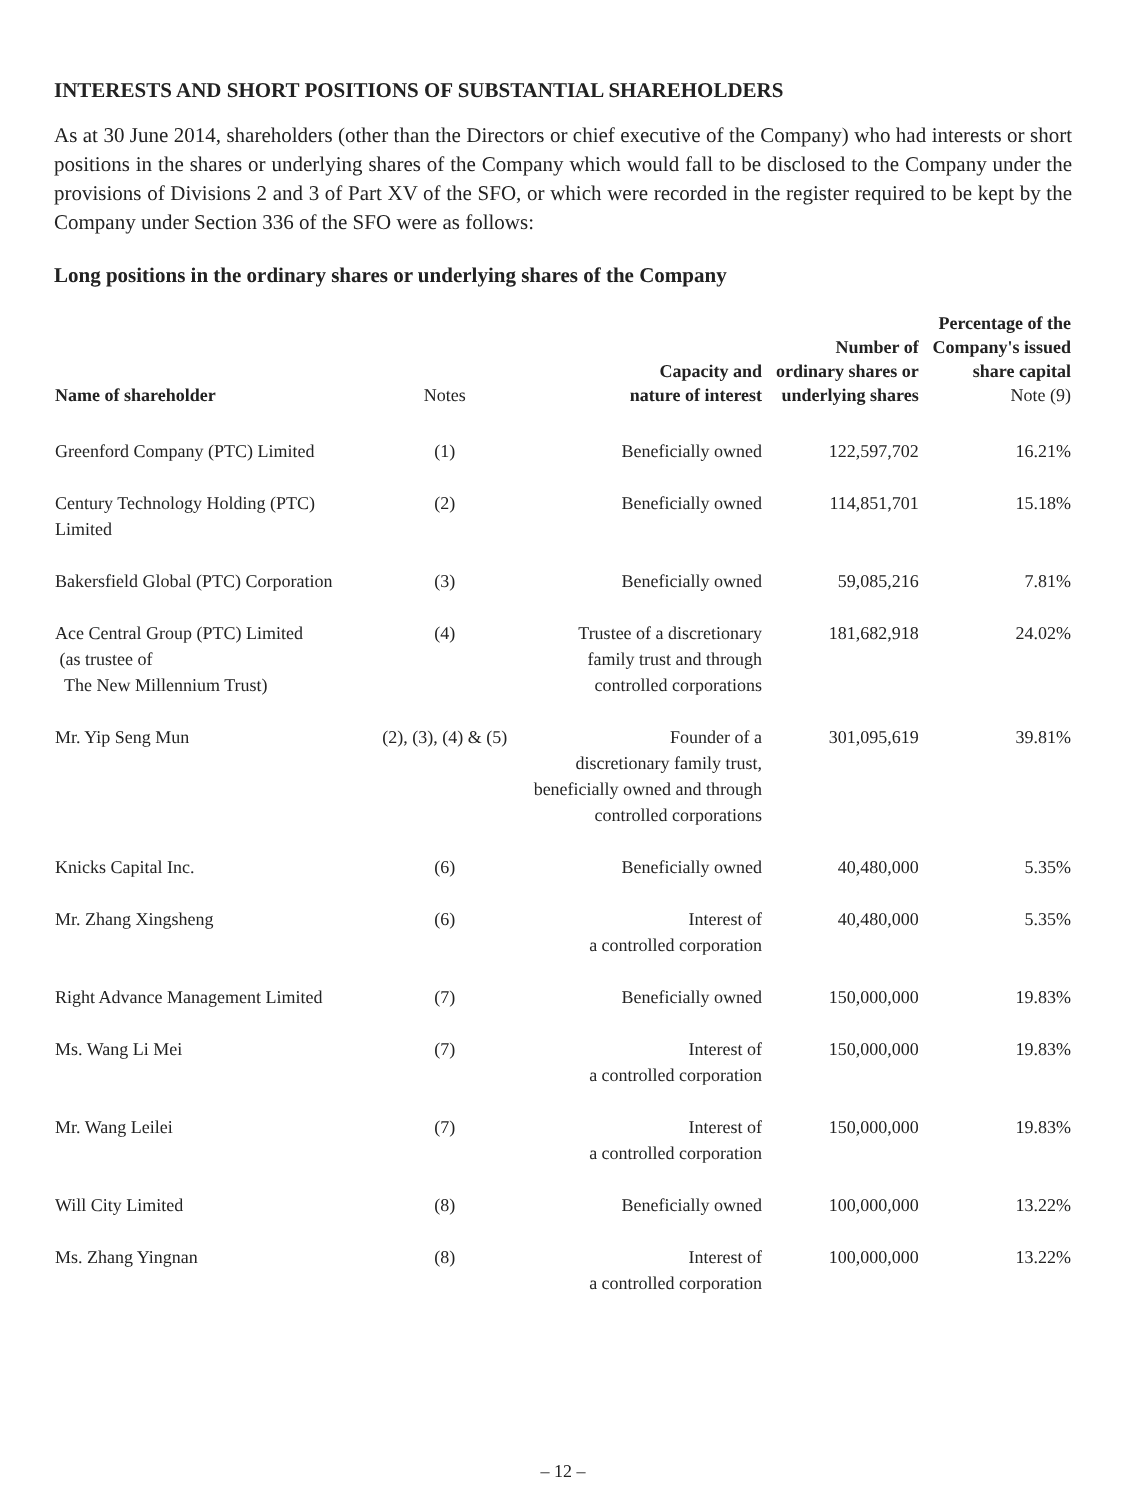INTERESTS AND SHORT POSITIONS OF SUBSTANTIAL SHAREHOLDERS
As at 30 June 2014, shareholders (other than the Directors or chief executive of the Company) who had interests or short positions in the shares or underlying shares of the Company which would fall to be disclosed to the Company under the provisions of Divisions 2 and 3 of Part XV of the SFO, or which were recorded in the register required to be kept by the Company under Section 336 of the SFO were as follows:
Long positions in the ordinary shares or underlying shares of the Company
| Name of shareholder | Notes | Capacity and nature of interest | Number of ordinary shares or underlying shares | Percentage of the Company's issued share capital Note (9) |
| --- | --- | --- | --- | --- |
| Greenford Company (PTC) Limited | (1) | Beneficially owned | 122,597,702 | 16.21% |
| Century Technology Holding (PTC) Limited | (2) | Beneficially owned | 114,851,701 | 15.18% |
| Bakersfield Global (PTC) Corporation | (3) | Beneficially owned | 59,085,216 | 7.81% |
| Ace Central Group (PTC) Limited (as trustee of The New Millennium Trust) | (4) | Trustee of a discretionary family trust and through controlled corporations | 181,682,918 | 24.02% |
| Mr. Yip Seng Mun | (2), (3), (4) & (5) | Founder of a discretionary family trust, beneficially owned and through controlled corporations | 301,095,619 | 39.81% |
| Knicks Capital Inc. | (6) | Beneficially owned | 40,480,000 | 5.35% |
| Mr. Zhang Xingsheng | (6) | Interest of a controlled corporation | 40,480,000 | 5.35% |
| Right Advance Management Limited | (7) | Beneficially owned | 150,000,000 | 19.83% |
| Ms. Wang Li Mei | (7) | Interest of a controlled corporation | 150,000,000 | 19.83% |
| Mr. Wang Leilei | (7) | Interest of a controlled corporation | 150,000,000 | 19.83% |
| Will City Limited | (8) | Beneficially owned | 100,000,000 | 13.22% |
| Ms. Zhang Yingnan | (8) | Interest of a controlled corporation | 100,000,000 | 13.22% |
– 12 –